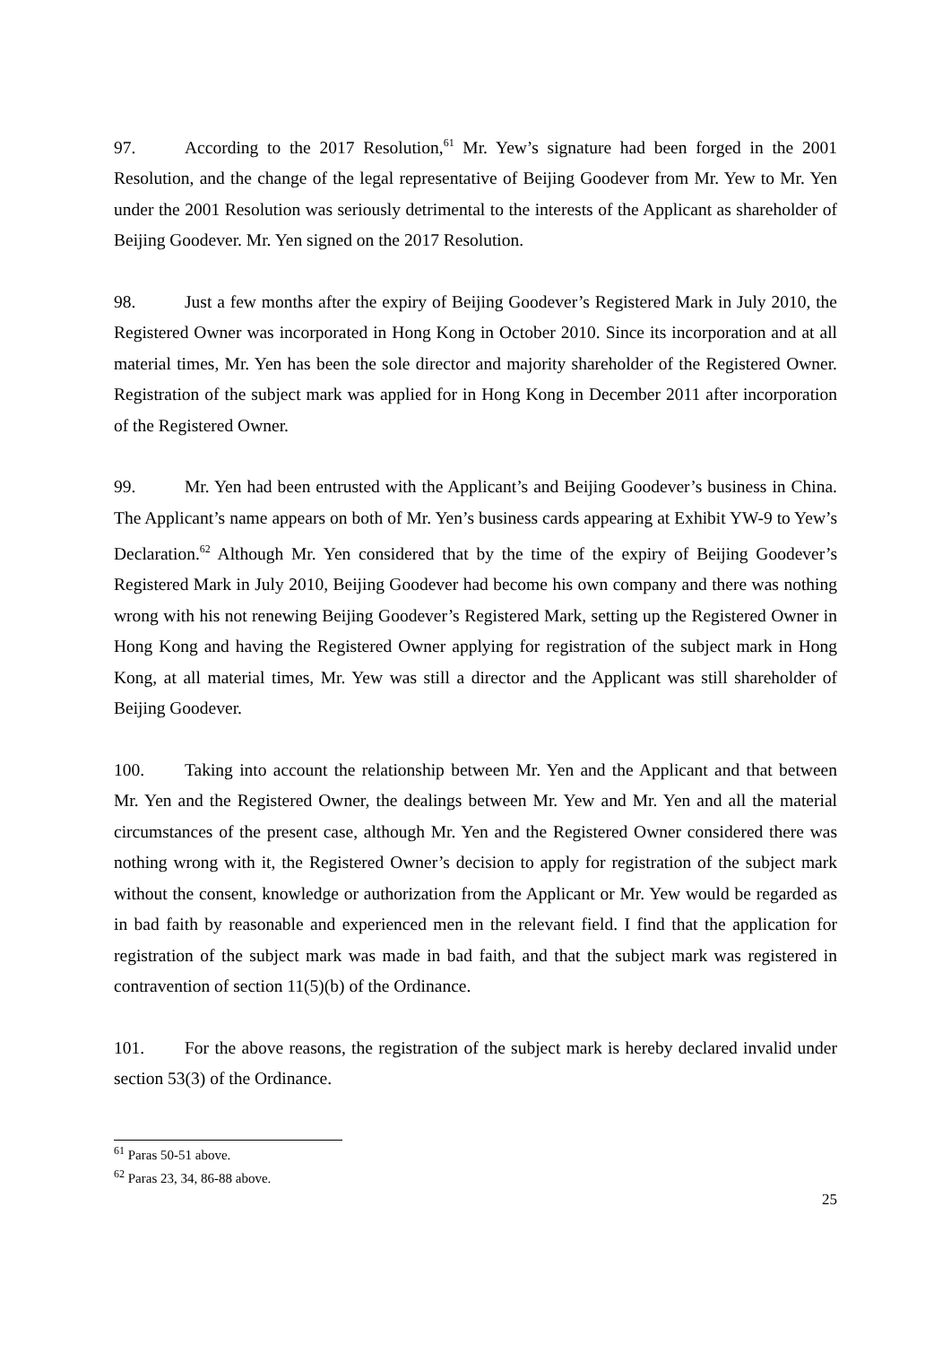97. According to the 2017 Resolution,<sup>61</sup> Mr. Yew’s signature had been forged in the 2001 Resolution, and the change of the legal representative of Beijing Goodever from Mr. Yew to Mr. Yen under the 2001 Resolution was seriously detrimental to the interests of the Applicant as shareholder of Beijing Goodever. Mr. Yen signed on the 2017 Resolution.
98. Just a few months after the expiry of Beijing Goodever’s Registered Mark in July 2010, the Registered Owner was incorporated in Hong Kong in October 2010. Since its incorporation and at all material times, Mr. Yen has been the sole director and majority shareholder of the Registered Owner. Registration of the subject mark was applied for in Hong Kong in December 2011 after incorporation of the Registered Owner.
99. Mr. Yen had been entrusted with the Applicant’s and Beijing Goodever’s business in China. The Applicant’s name appears on both of Mr. Yen’s business cards appearing at Exhibit YW-9 to Yew’s Declaration.<sup>62</sup> Although Mr. Yen considered that by the time of the expiry of Beijing Goodever’s Registered Mark in July 2010, Beijing Goodever had become his own company and there was nothing wrong with his not renewing Beijing Goodever’s Registered Mark, setting up the Registered Owner in Hong Kong and having the Registered Owner applying for registration of the subject mark in Hong Kong, at all material times, Mr. Yew was still a director and the Applicant was still shareholder of Beijing Goodever.
100. Taking into account the relationship between Mr. Yen and the Applicant and that between Mr. Yen and the Registered Owner, the dealings between Mr. Yew and Mr. Yen and all the material circumstances of the present case, although Mr. Yen and the Registered Owner considered there was nothing wrong with it, the Registered Owner’s decision to apply for registration of the subject mark without the consent, knowledge or authorization from the Applicant or Mr. Yew would be regarded as in bad faith by reasonable and experienced men in the relevant field. I find that the application for registration of the subject mark was made in bad faith, and that the subject mark was registered in contravention of section 11(5)(b) of the Ordinance.
101. For the above reasons, the registration of the subject mark is hereby declared invalid under section 53(3) of the Ordinance.
<sup>61</sup> Paras 50-51 above.
<sup>62</sup> Paras 23, 34, 86-88 above.
25